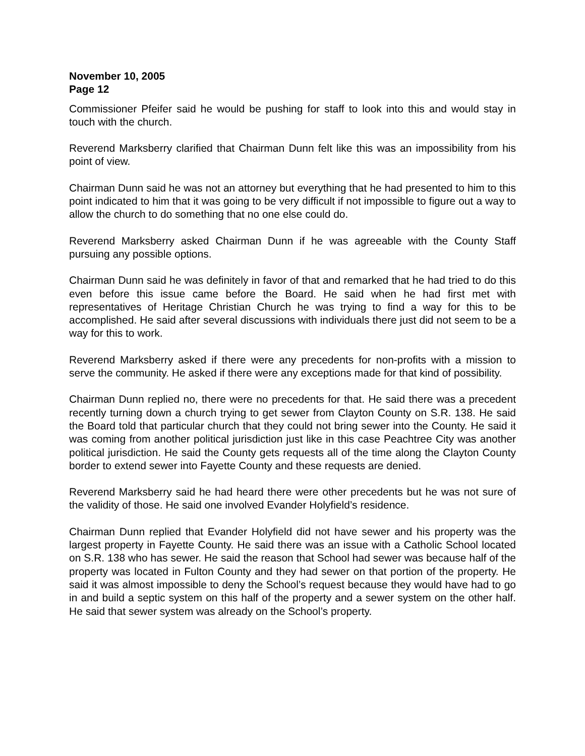November 10, 2005
Page 12
Commissioner Pfeifer said he would be pushing for staff to look into this and would stay in touch with the church.
Reverend Marksberry clarified that Chairman Dunn felt like this was an impossibility from his point of view.
Chairman Dunn said he was not an attorney but everything that he had presented to him to this point indicated to him that it was going to be very difficult if not impossible to figure out a way to allow the church to do something that no one else could do.
Reverend Marksberry asked Chairman Dunn if he was agreeable with the County Staff pursuing any possible options.
Chairman Dunn said he was definitely in favor of that and remarked that he had tried to do this even before this issue came before the Board. He said when he had first met with representatives of Heritage Christian Church he was trying to find a way for this to be accomplished. He said after several discussions with individuals there just did not seem to be a way for this to work.
Reverend Marksberry asked if there were any precedents for non-profits with a mission to serve the community. He asked if there were any exceptions made for that kind of possibility.
Chairman Dunn replied no, there were no precedents for that. He said there was a precedent recently turning down a church trying to get sewer from Clayton County on S.R. 138. He said the Board told that particular church that they could not bring sewer into the County. He said it was coming from another political jurisdiction just like in this case Peachtree City was another political jurisdiction. He said the County gets requests all of the time along the Clayton County border to extend sewer into Fayette County and these requests are denied.
Reverend Marksberry said he had heard there were other precedents but he was not sure of the validity of those. He said one involved Evander Holyfield’s residence.
Chairman Dunn replied that Evander Holyfield did not have sewer and his property was the largest property in Fayette County. He said there was an issue with a Catholic School located on S.R. 138 who has sewer. He said the reason that School had sewer was because half of the property was located in Fulton County and they had sewer on that portion of the property. He said it was almost impossible to deny the School’s request because they would have had to go in and build a septic system on this half of the property and a sewer system on the other half. He said that sewer system was already on the School’s property.